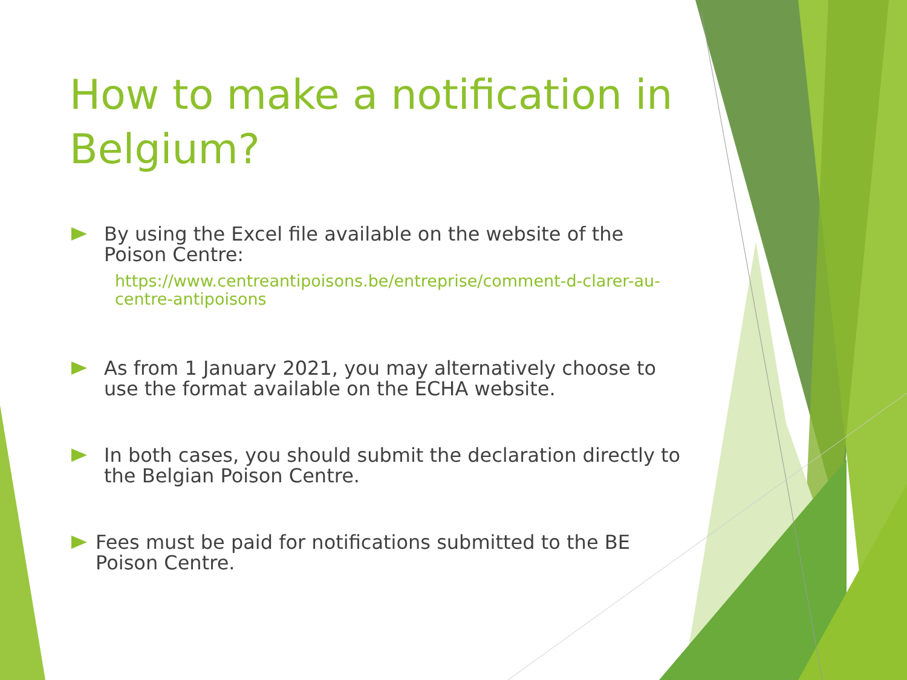How to make a notification in Belgium?
By using the Excel file available on the website of the Poison Centre:
https://www.centreantipoisons.be/entreprise/comment-d-clarer-au-centre-antipoisons
As from 1 January 2021, you may alternatively choose to use the format available on the ECHA website.
In both cases, you should submit the declaration directly to the Belgian Poison Centre.
Fees must be paid for notifications submitted to the BE Poison Centre.